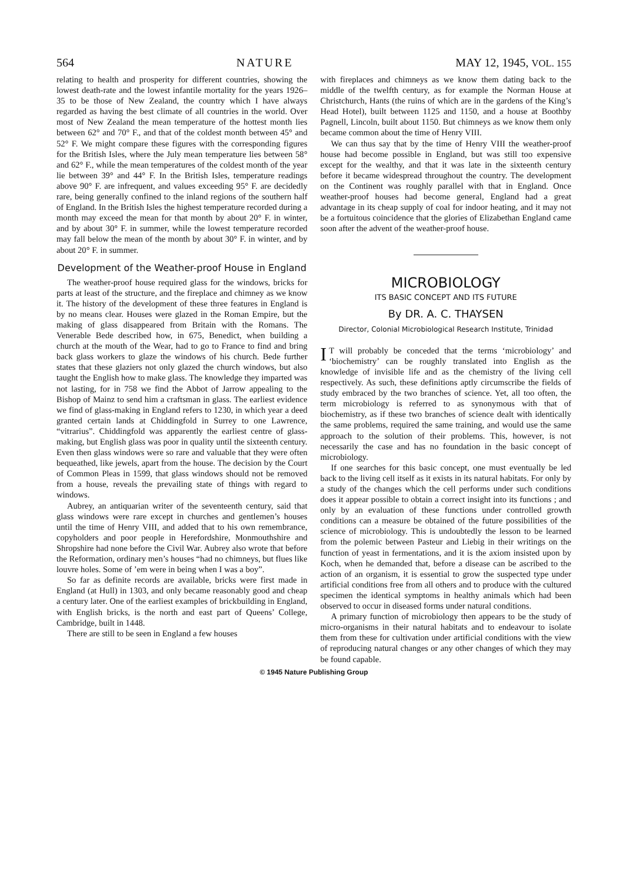564 NATURE MAY 12, 1945, VOL. 155
relating to health and prosperity for different countries, showing the lowest death-rate and the lowest infantile mortality for the years 1926–35 to be those of New Zealand, the country which I have always regarded as having the best climate of all countries in the world. Over most of New Zealand the mean temperature of the hottest month lies between 62° and 70° F., and that of the coldest month between 45° and 52° F. We might compare these figures with the corresponding figures for the British Isles, where the July mean temperature lies between 58° and 62° F., while the mean temperatures of the coldest month of the year lie between 39° and 44° F. In the British Isles, temperature readings above 90° F. are infrequent, and values exceeding 95° F. are decidedly rare, being generally confined to the inland regions of the southern half of England. In the British Isles the highest temperature recorded during a month may exceed the mean for that month by about 20° F. in winter, and by about 30° F. in summer, while the lowest temperature recorded may fall below the mean of the month by about 30° F. in winter, and by about 20° F. in summer.
Development of the Weather-proof House in England
The weather-proof house required glass for the windows, bricks for parts at least of the structure, and the fireplace and chimney as we know it. The history of the development of these three features in England is by no means clear. Houses were glazed in the Roman Empire, but the making of glass disappeared from Britain with the Romans. The Venerable Bede described how, in 675, Benedict, when building a church at the mouth of the Wear, had to go to France to find and bring back glass workers to glaze the windows of his church. Bede further states that these glaziers not only glazed the church windows, but also taught the English how to make glass. The knowledge they imparted was not lasting, for in 758 we find the Abbot of Jarrow appealing to the Bishop of Mainz to send him a craftsman in glass. The earliest evidence we find of glass-making in England refers to 1230, in which year a deed granted certain lands at Chiddingfold in Surrey to one Lawrence, “vitrarius”. Chiddingfold was apparently the earliest centre of glass-making, but English glass was poor in quality until the sixteenth century. Even then glass windows were so rare and valuable that they were often bequeathed, like jewels, apart from the house. The decision by the Court of Common Pleas in 1599, that glass windows should not be removed from a house, reveals the prevailing state of things with regard to windows.
Aubrey, an antiquarian writer of the seventeenth century, said that glass windows were rare except in churches and gentlemen’s houses until the time of Henry VIII, and added that to his own remembrance, copyholders and poor people in Herefordshire, Monmouthshire and Shropshire had none before the Civil War. Aubrey also wrote that before the Reformation, ordinary men’s houses “had no chimneys, but flues like louvre holes. Some of ’em were in being when I was a boy”.
So far as definite records are available, bricks were first made in England (at Hull) in 1303, and only became reasonably good and cheap a century later. One of the earliest examples of brickbuilding in England, with English bricks, is the north and east part of Queens’ College, Cambridge, built in 1448.
There are still to be seen in England a few houses
with fireplaces and chimneys as we know them dating back to the middle of the twelfth century, as for example the Norman House at Christchurch, Hants (the ruins of which are in the gardens of the King’s Head Hotel), built between 1125 and 1150, and a house at Boothby Pagnell, Lincoln, built about 1150. But chimneys as we know them only became common about the time of Henry VIII.
We can thus say that by the time of Henry VIII the weather-proof house had become possible in England, but was still too expensive except for the wealthy, and that it was late in the sixteenth century before it became widespread throughout the country. The development on the Continent was roughly parallel with that in England. Once weather-proof houses had become general, England had a great advantage in its cheap supply of coal for indoor heating, and it may not be a fortuitous coincidence that the glories of Elizabethan England came soon after the advent of the weather-proof house.
MICROBIOLOGY
ITS BASIC CONCEPT AND ITS FUTURE
By DR. A. C. THAYSEN
Director, Colonial Microbiological Research Institute, Trinidad
IT will probably be conceded that the terms ‘microbiology’ and ‘biochemistry’ can be roughly translated into English as the knowledge of invisible life and as the chemistry of the living cell respectively. As such, these definitions aptly circumscribe the fields of study embraced by the two branches of science. Yet, all too often, the term microbiology is referred to as synonymous with that of biochemistry, as if these two branches of science dealt with identically the same problems, required the same training, and would use the same approach to the solution of their problems. This, however, is not necessarily the case and has no foundation in the basic concept of microbiology.
If one searches for this basic concept, one must eventually be led back to the living cell itself as it exists in its natural habitats. For only by a study of the changes which the cell performs under such conditions does it appear possible to obtain a correct insight into its functions ; and only by an evaluation of these functions under controlled growth conditions can a measure be obtained of the future possibilities of the science of microbiology. This is undoubtedly the lesson to be learned from the polemic between Pasteur and Liebig in their writings on the function of yeast in fermentations, and it is the axiom insisted upon by Koch, when he demanded that, before a disease can be ascribed to the action of an organism, it is essential to grow the suspected type under artificial conditions free from all others and to produce with the cultured specimen the identical symptoms in healthy animals which had been observed to occur in diseased forms under natural conditions.
A primary function of microbiology then appears to be the study of micro-organisms in their natural habitats and to endeavour to isolate them from these for cultivation under artificial conditions with the view of reproducing natural changes or any other changes of which they may be found capable.
© 1945 Nature Publishing Group